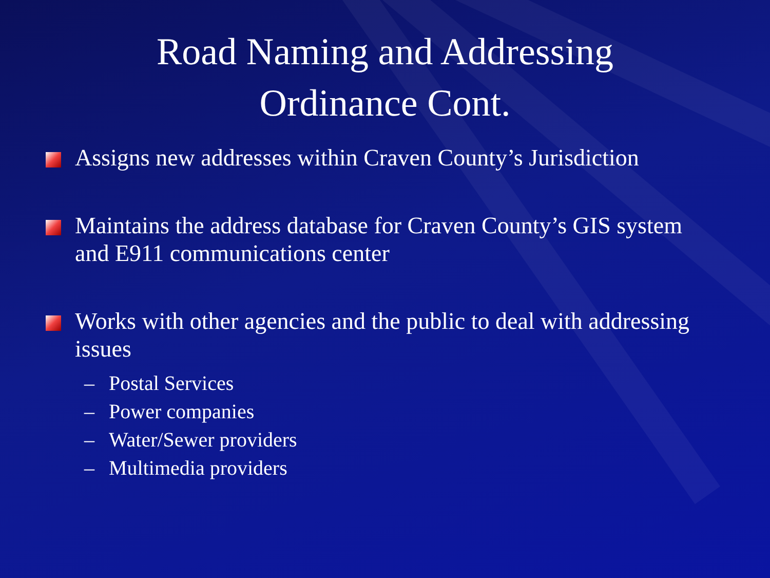Road Naming and Addressing
Ordinance Cont.
Assigns new addresses within Craven County’s Jurisdiction
Maintains the address database for Craven County’s GIS system and E911 communications center
Works with other agencies and the public to deal with addressing issues
– Postal Services
– Power companies
– Water/Sewer providers
– Multimedia providers